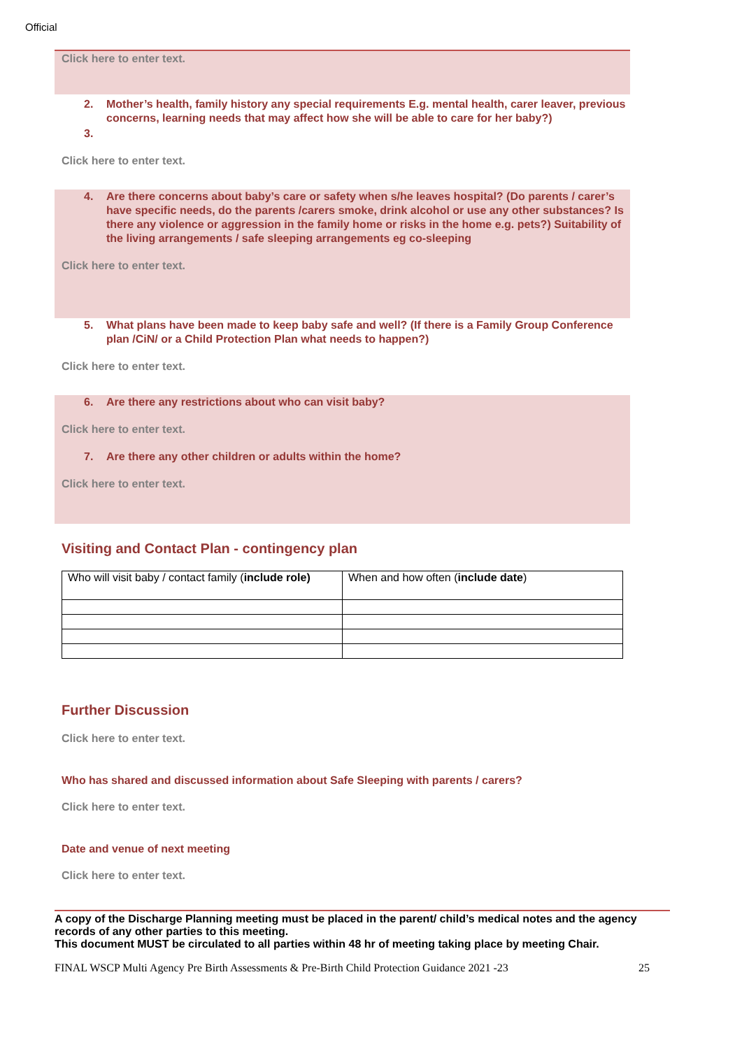Official
Click here to enter text.
2. Mother’s health, family history any special requirements E.g. mental health, carer leaver, previous concerns, learning needs that may affect how she will be able to care for her baby?)
3.
Click here to enter text.
4. Are there concerns about baby’s care or safety when s/he leaves hospital? (Do parents / carer’s have specific needs, do the parents /carers smoke, drink alcohol or use any other substances? Is there any violence or aggression in the family home or risks in the home e.g. pets?) Suitability of the living arrangements / safe sleeping arrangements eg co-sleeping
Click here to enter text.
​ 5. What plans have been made to keep baby safe and well? (If there is a Family Group Conference plan /CiN/ or a Child Protection Plan what needs to happen?)
Click here to enter text.
6. Are there any restrictions about who can visit baby?
Click here to enter text.
7. Are there any other children or adults within the home?
Click here to enter text.
Visiting and Contact Plan - contingency plan
| Who will visit baby / contact family ( include role) | When and how often ( include date ) |
Further Discussion
Click here to enter text.
Who has shared and discussed information about Safe Sleeping with parents / carers?
Click here to enter text.
Date and venue of next meeting
Click here to enter text.
A copy of the Discharge Planning meeting must be placed in the parent/ child’s medical notes and the agency records of any other parties to this meeting.
This document MUST be circulated to all parties within 48 hr of meeting taking place by meeting Chair.
FINAL WSCP Multi Agency Pre Birth Assessments & Pre-Birth Child Protection Guidance 2021 -23 25